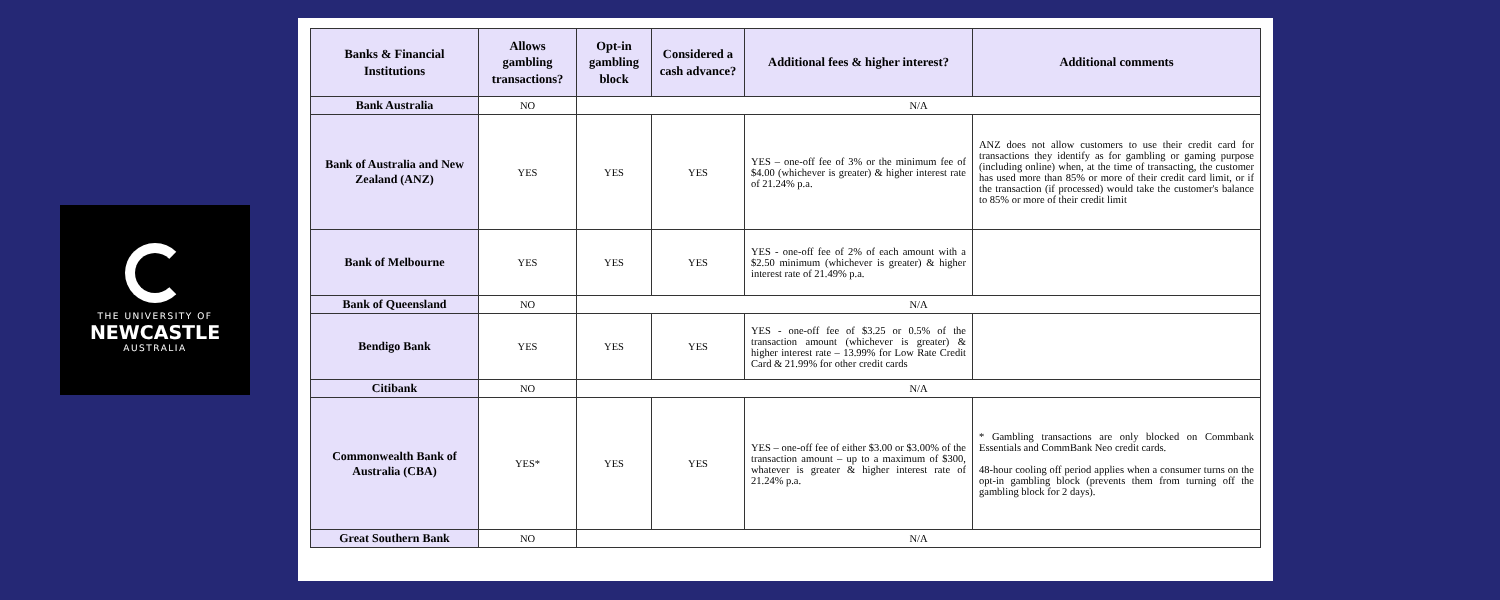THE UNIVERSITY OF
NEWCASTLE
AUSTRALIA
| Banks & Financial Institutions | Allows gambling transactions? | Opt-in gambling block | Considered a cash advance? | Additional fees & higher interest? | Additional comments |
| --- | --- | --- | --- | --- | --- |
| Bank Australia | NO | N/A | | | |
| Bank of Australia and New Zealand (ANZ) | YES | YES | YES | YES – one-off fee of 3% or the minimum fee of $4.00 (whichever is greater) & higher interest rate of 21.24% p.a. | ANZ does not allow customers to use their credit card for transactions they identify as for gambling or gaming purpose (including online) when, at the time of transacting, the customer has used more than 85% or more of their credit card limit, or if the transaction (if processed) would take the customer's balance to 85% or more of their credit limit |
| Bank of Melbourne | YES | YES | YES | YES - one-off fee of 2% of each amount with a $2.50 minimum (whichever is greater) & higher interest rate of 21.49% p.a. | |
| Bank of Queensland | NO | N/A | | | |
| Bendigo Bank | YES | YES | YES | YES - one-off fee of $3.25 or 0.5% of the transaction amount (whichever is greater) & higher interest rate – 13.99% for Low Rate Credit Card & 21.99% for other credit cards | |
| Citibank | NO | N/A | | | |
| Commonwealth Bank of Australia (CBA) | YES* | YES | YES | YES – one-off fee of either $3.00 or $3.00% of the transaction amount – up to a maximum of $300, whatever is greater & higher interest rate of 21.24% p.a. | * Gambling transactions are only blocked on Commbank Essentials and CommBank Neo credit cards. 48-hour cooling off period applies when a consumer turns on the opt-in gambling block (prevents them from turning off the gambling block for 2 days). |
| Great Southern Bank | NO | N/A | | | |